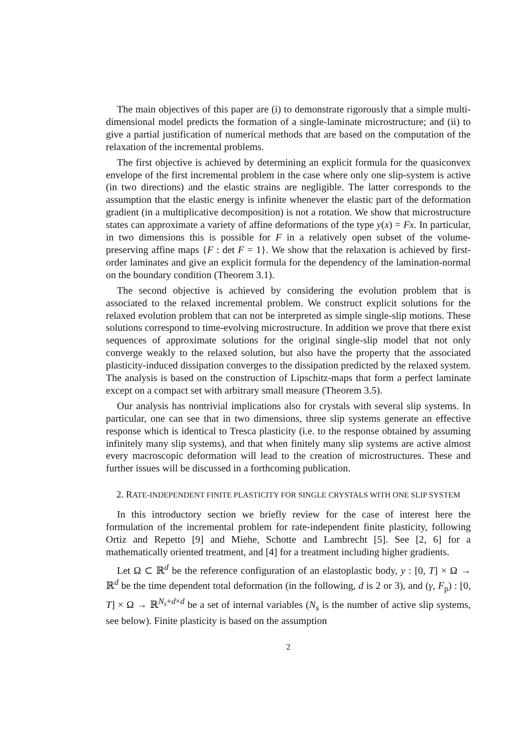The main objectives of this paper are (i) to demonstrate rigorously that a simple multi-dimensional model predicts the formation of a single-laminate microstructure; and (ii) to give a partial justification of numerical methods that are based on the computation of the relaxation of the incremental problems.
The first objective is achieved by determining an explicit formula for the quasiconvex envelope of the first incremental problem in the case where only one slip-system is active (in two directions) and the elastic strains are negligible. The latter corresponds to the assumption that the elastic energy is infinite whenever the elastic part of the deformation gradient (in a multiplicative decomposition) is not a rotation. We show that microstructure states can approximate a variety of affine deformations of the type y(x) = Fx. In particular, in two dimensions this is possible for F in a relatively open subset of the volume-preserving affine maps {F : det F = 1}. We show that the relaxation is achieved by first-order laminates and give an explicit formula for the dependency of the lamination-normal on the boundary condition (Theorem 3.1).
The second objective is achieved by considering the evolution problem that is associated to the relaxed incremental problem. We construct explicit solutions for the relaxed evolution problem that can not be interpreted as simple single-slip motions. These solutions correspond to time-evolving microstructure. In addition we prove that there exist sequences of approximate solutions for the original single-slip model that not only converge weakly to the relaxed solution, but also have the property that the associated plasticity-induced dissipation converges to the dissipation predicted by the relaxed system. The analysis is based on the construction of Lipschitz-maps that form a perfect laminate except on a compact set with arbitrary small measure (Theorem 3.5).
Our analysis has nontrivial implications also for crystals with several slip systems. In particular, one can see that in two dimensions, three slip systems generate an effective response which is identical to Tresca plasticity (i.e. to the response obtained by assuming infinitely many slip systems), and that when finitely many slip systems are active almost every macroscopic deformation will lead to the creation of microstructures. These and further issues will be discussed in a forthcoming publication.
2. RATE-INDEPENDENT FINITE PLASTICITY FOR SINGLE CRYSTALS WITH ONE SLIP SYSTEM
In this introductory section we briefly review for the case of interest here the formulation of the incremental problem for rate-independent finite plasticity, following Ortiz and Repetto [9] and Miehe, Schotte and Lambrecht [5]. See [2, 6] for a mathematically oriented treatment, and [4] for a treatment including higher gradients.
Let Ω ⊂ ℝ<sup>d</sup> be the reference configuration of an elastoplastic body, y : [0, T] × Ω → ℝ<sup>d</sup> be the time dependent total deformation (in the following, d is 2 or 3), and (γ, F<sub>p</sub>) : [0, T] × Ω → ℝ<sup>N<sub>s</sub>+d×d</sup> be a set of internal variables (N<sub>s</sub> is the number of active slip systems, see below). Finite plasticity is based on the assumption
2